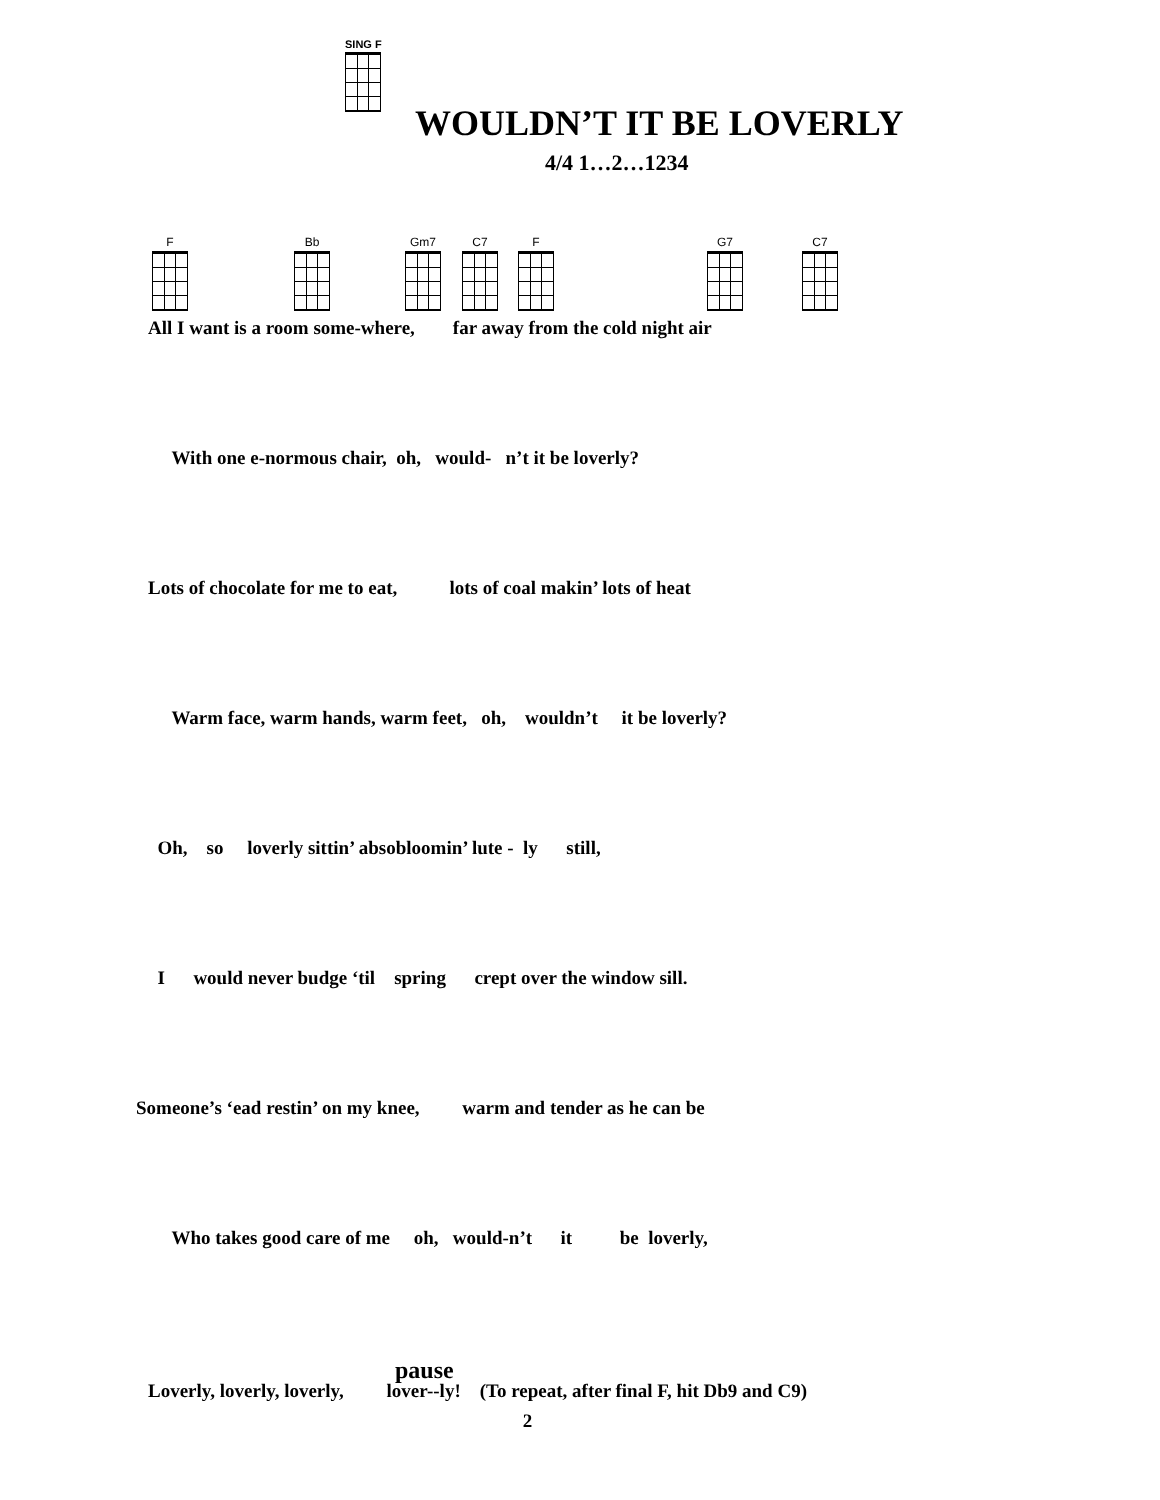SING F
WOULDN’T IT BE LOVERLY
4/4 1…2…1234
F Bb Gm7 C7 F G7 C7
All I want is a room some-where, far away from the cold night air
With one e-normous chair, oh, would- n’t it be loverly?
Lots of chocolate for me to eat, lots of coal makin’ lots of heat
Warm face, warm hands, warm feet, oh, wouldn’t it be loverly?
Oh, so loverly sittin’ absobloomin’ lute - ly still,
I would never budge ‘til spring crept over the window sill.
Someone’s ‘ead restin’ on my knee, warm and tender as he can be
Who takes good care of me oh, would-n’t it be loverly,
pause
Loverly, loverly, loverly, lover--ly! (To repeat, after final F, hit Db9 and C9)
2